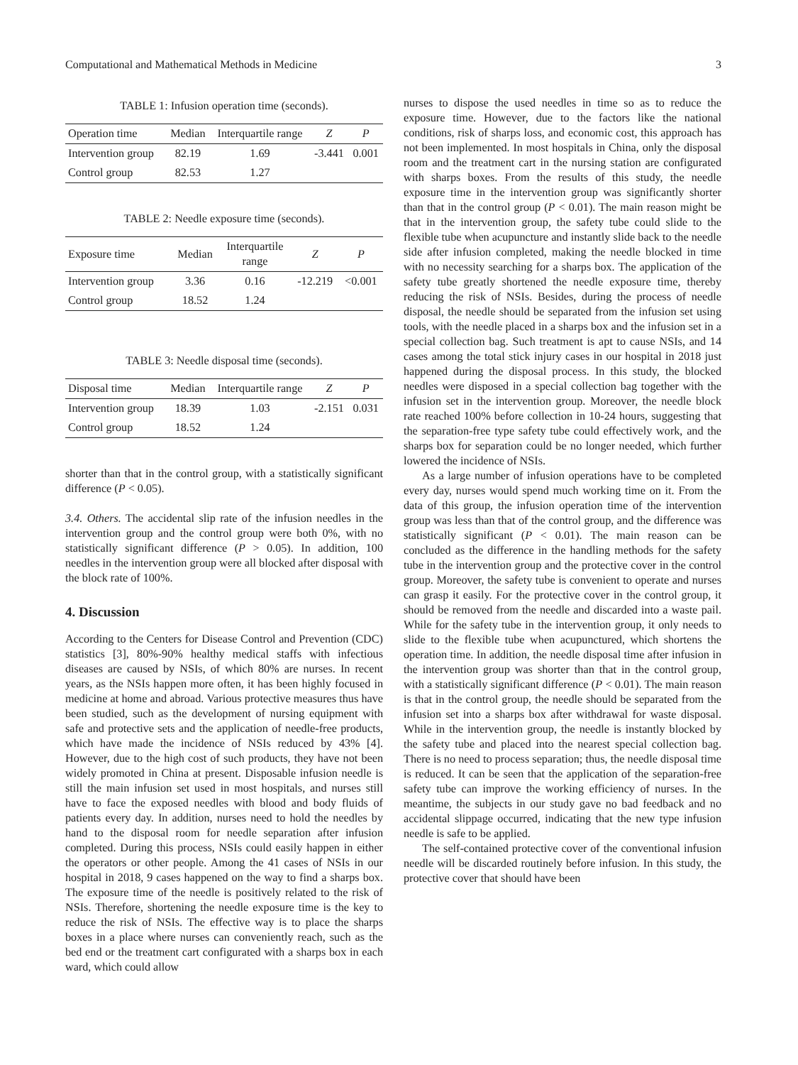Computational and Mathematical Methods in Medicine 3
TABLE 1: Infusion operation time (seconds).
| Operation time | Median | Interquartile range | Z | P |
| --- | --- | --- | --- | --- |
| Intervention group | 82.19 | 1.69 | -3.441 | 0.001 |
| Control group | 82.53 | 1.27 | | |
TABLE 2: Needle exposure time (seconds).
| Exposure time | Median | Interquartile range | Z | P |
| --- | --- | --- | --- | --- |
| Intervention group | 3.36 | 0.16 | -12.219 | <0.001 |
| Control group | 18.52 | 1.24 | | |
TABLE 3: Needle disposal time (seconds).
| Disposal time | Median | Interquartile range | Z | P |
| --- | --- | --- | --- | --- |
| Intervention group | 18.39 | 1.03 | -2.151 | 0.031 |
| Control group | 18.52 | 1.24 | | |
shorter than that in the control group, with a statistically significant difference (P < 0.05).
3.4. Others. The accidental slip rate of the infusion needles in the intervention group and the control group were both 0%, with no statistically significant difference (P > 0.05). In addition, 100 needles in the intervention group were all blocked after disposal with the block rate of 100%.
4. Discussion
According to the Centers for Disease Control and Prevention (CDC) statistics [3], 80%-90% healthy medical staffs with infectious diseases are caused by NSIs, of which 80% are nurses. In recent years, as the NSIs happen more often, it has been highly focused in medicine at home and abroad. Various protective measures thus have been studied, such as the development of nursing equipment with safe and protective sets and the application of needle-free products, which have made the incidence of NSIs reduced by 43% [4]. However, due to the high cost of such products, they have not been widely promoted in China at present. Disposable infusion needle is still the main infusion set used in most hospitals, and nurses still have to face the exposed needles with blood and body fluids of patients every day. In addition, nurses need to hold the needles by hand to the disposal room for needle separation after infusion completed. During this process, NSIs could easily happen in either the operators or other people. Among the 41 cases of NSIs in our hospital in 2018, 9 cases happened on the way to find a sharps box. The exposure time of the needle is positively related to the risk of NSIs. Therefore, shortening the needle exposure time is the key to reduce the risk of NSIs. The effective way is to place the sharps boxes in a place where nurses can conveniently reach, such as the bed end or the treatment cart configurated with a sharps box in each ward, which could allow
nurses to dispose the used needles in time so as to reduce the exposure time. However, due to the factors like the national conditions, risk of sharps loss, and economic cost, this approach has not been implemented. In most hospitals in China, only the disposal room and the treatment cart in the nursing station are configurated with sharps boxes. From the results of this study, the needle exposure time in the intervention group was significantly shorter than that in the control group (P < 0.01). The main reason might be that in the intervention group, the safety tube could slide to the flexible tube when acupuncture and instantly slide back to the needle side after infusion completed, making the needle blocked in time with no necessity searching for a sharps box. The application of the safety tube greatly shortened the needle exposure time, thereby reducing the risk of NSIs. Besides, during the process of needle disposal, the needle should be separated from the infusion set using tools, with the needle placed in a sharps box and the infusion set in a special collection bag. Such treatment is apt to cause NSIs, and 14 cases among the total stick injury cases in our hospital in 2018 just happened during the disposal process. In this study, the blocked needles were disposed in a special collection bag together with the infusion set in the intervention group. Moreover, the needle block rate reached 100% before collection in 10-24 hours, suggesting that the separation-free type safety tube could effectively work, and the sharps box for separation could be no longer needed, which further lowered the incidence of NSIs.
As a large number of infusion operations have to be completed every day, nurses would spend much working time on it. From the data of this group, the infusion operation time of the intervention group was less than that of the control group, and the difference was statistically significant (P < 0.01). The main reason can be concluded as the difference in the handling methods for the safety tube in the intervention group and the protective cover in the control group. Moreover, the safety tube is convenient to operate and nurses can grasp it easily. For the protective cover in the control group, it should be removed from the needle and discarded into a waste pail. While for the safety tube in the intervention group, it only needs to slide to the flexible tube when acupunctured, which shortens the operation time. In addition, the needle disposal time after infusion in the intervention group was shorter than that in the control group, with a statistically significant difference (P < 0.01). The main reason is that in the control group, the needle should be separated from the infusion set into a sharps box after withdrawal for waste disposal. While in the intervention group, the needle is instantly blocked by the safety tube and placed into the nearest special collection bag. There is no need to process separation; thus, the needle disposal time is reduced. It can be seen that the application of the separation-free safety tube can improve the working efficiency of nurses. In the meantime, the subjects in our study gave no bad feedback and no accidental slippage occurred, indicating that the new type infusion needle is safe to be applied.
The self-contained protective cover of the conventional infusion needle will be discarded routinely before infusion. In this study, the protective cover that should have been